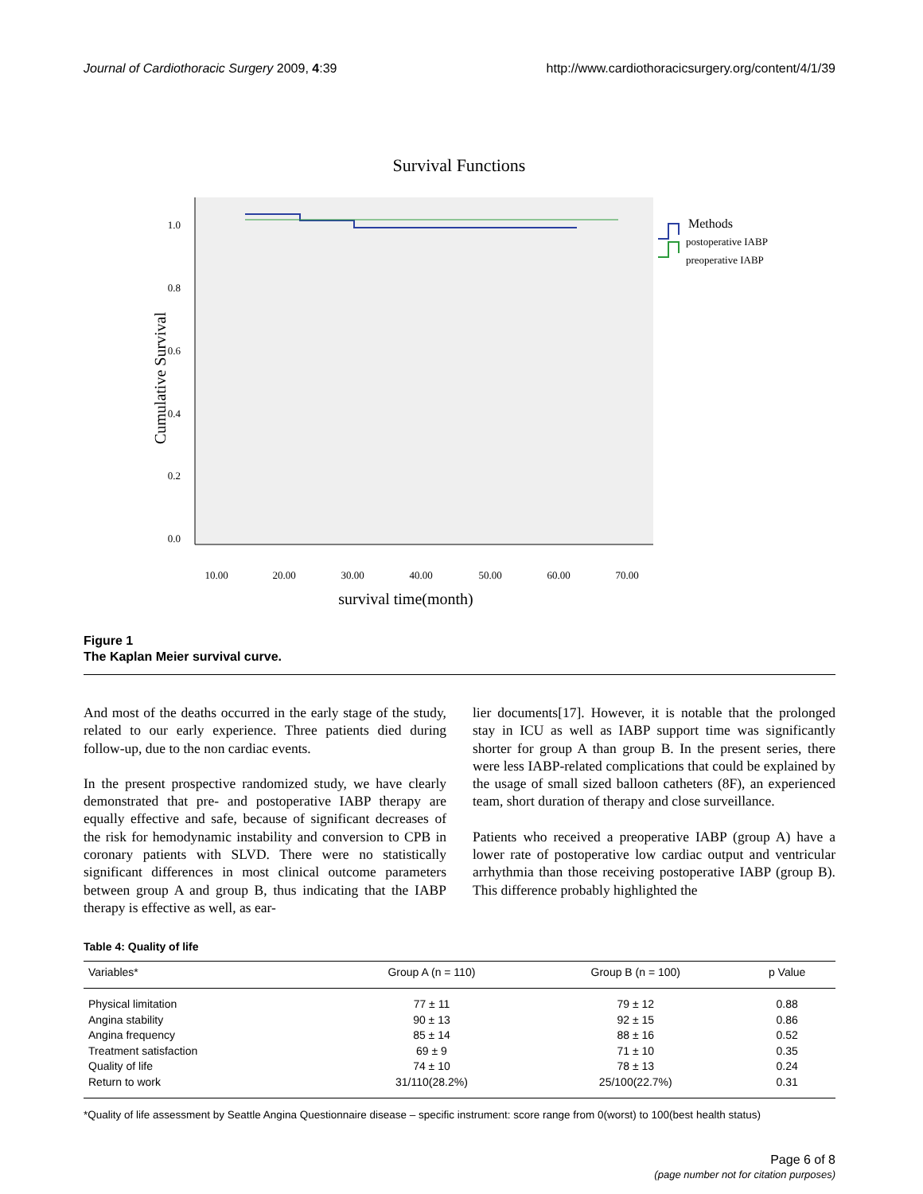Journal of Cardiothoracic Surgery 2009, 4:39 http://www.cardiothoracicsurgery.org/content/4/1/39
Survival Functions
1.0
0.8
0.6
0.4
0.2
0.0
10.00
20.00
30.00
40.00
50.00
60.00
70.00
survival time(month)
Cumulative Survival
Methods
postoperative IABP
preoperative IABP
Figure 1
The Kaplan Meier survival curve.
And most of the deaths occurred in the early stage of the study, related to our early experience. Three patients died during follow-up, due to the non cardiac events.
In the present prospective randomized study, we have clearly demonstrated that pre- and postoperative IABP therapy are equally effective and safe, because of significant decreases of the risk for hemodynamic instability and conversion to CPB in coronary patients with SLVD. There were no statistically significant differences in most clinical outcome parameters between group A and group B, thus indicating that the IABP therapy is effective as well, as ear-
lier documents[17]. However, it is notable that the prolonged stay in ICU as well as IABP support time was significantly shorter for group A than group B. In the present series, there were less IABP-related complications that could be explained by the usage of small sized balloon catheters (8F), an experienced team, short duration of therapy and close surveillance.
Patients who received a preoperative IABP (group A) have a lower rate of postoperative low cardiac output and ventricular arrhythmia than those receiving postoperative IABP (group B). This difference probably highlighted the
Table 4: Quality of life
| Variables* | Group A (n = 110) | Group B (n = 100) | p Value |
| --- | --- | --- | --- |
| Physical limitation | 77 ± 11 | 79 ± 12 | 0.88 |
| Angina stability | 90 ± 13 | 92 ± 15 | 0.86 |
| Angina frequency | 85 ± 14 | 88 ± 16 | 0.52 |
| Treatment satisfaction | 69 ± 9 | 71 ± 10 | 0.35 |
| Quality of life | 74 ± 10 | 78 ± 13 | 0.24 |
| Return to work | 31/110(28.2%) | 25/100(22.7%) | 0.31 |
*Quality of life assessment by Seattle Angina Questionnaire disease – specific instrument: score range from 0(worst) to 100(best health status)
Page 6 of 8
(page number not for citation purposes)